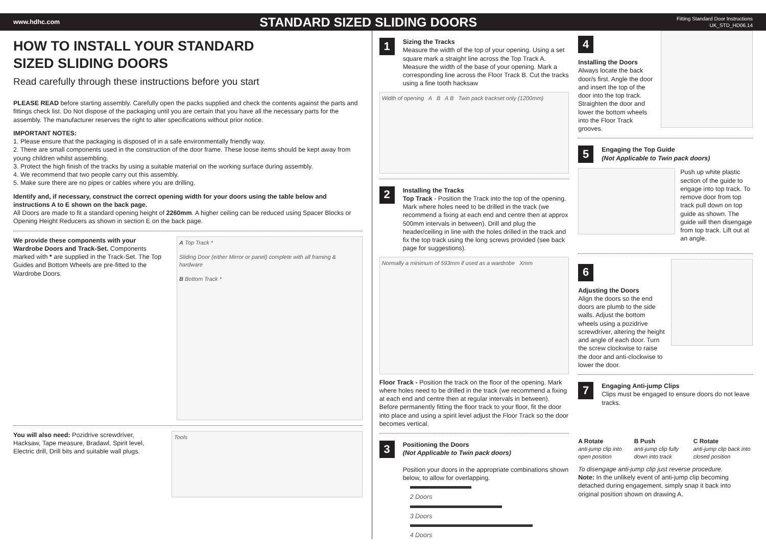www.hdhc.com STANDARD SIZED SLIDING DOORS Fitting Standard Door Instructions
UK_STD_HD06.14
HOW TO INSTALL YOUR STANDARD
SIZED SLIDING DOORS
Read carefully through these instructions before you start
PLEASE READ before starting assembly. Carefully open the packs supplied and check the contents against the parts and fittings check list. Do Not dispose of the packaging until you are certain that you have all the necessary parts for the assembly. The manufacturer reserves the right to alter specifications without prior notice.
IMPORTANT NOTES:
1. Please ensure that the packaging is disposed of in a safe environmentally friendly way.
2. There are small components used in the construction of the door frame. These loose items should be kept away from young children whilst assembling.
3. Protect the high finish of the tracks by using a suitable material on the working surface during assembly.
4. We recommend that two people carry out this assembly.
5. Make sure there are no pipes or cables where you are drilling.
Identify and, if necessary, construct the correct opening width for your doors using the table below and instructions A to E shown on the back page.
All Doors are made to fit a standard opening height of 2260mm. A higher ceiling can be reduced using Spacer Blocks or Opening Height Reducers as shown in section E on the back page.
We provide these components with your Wardrobe Doors and Track-Set. Components marked with * are supplied in the Track-Set. The Top Guides and Bottom Wheels are pre-fitted to the Wardrobe Doors.
A Top Track *
Sliding Door (either Mirror or panel) complete with all framing & hardware
B Bottom Track *
You will also need: Pozidrive screwdriver, Hacksaw, Tape measure, Bradawl, Spirit level, Electric drill, Drill bits and suitable wall plugs.
Tools
1
Sizing the Tracks
Measure the width of the top of your opening. Using a set square mark a straight line across the Top Track A. Measure the width of the base of your opening. Mark a corresponding line across the Floor Track B. Cut the tracks using a fine tooth hacksaw
Width of opening A B A B Twin pack trackset only (1200mm)
2
Installing the Tracks
Top Track - Position the Track into the top of the opening. Mark where holes need to be drilled in the track (we recommend a fixing at each end and centre then at approx 500mm intervals in between). Drill and plug the header/ceiling in line with the holes drilled in the track and fix the top track using the long screws provided (see back page for suggestions).
Normally a minimum of 593mm if used as a wardrobe Xmm
Floor Track - Position the track on the floor of the opening. Mark where holes need to be drilled in the track (we recommend a fixing at each end and centre then at regular intervals in between). Before permanently fitting the floor track to your floor, fit the door into place and using a spirit level adjust the Floor Track so the door becomes vertical.
3
Positioning the Doors
(Not Applicable to Twin pack doors)
Position your doors in the appropriate combinations shown below, to allow for overlapping.
2 Doors
3 Doors
4 Doors
4
Installing the Doors
Always locate the back door/s first. Angle the door and insert the top of the door into the top track. Straighten the door and lower the bottom wheels into the Floor Track grooves.
5
Engaging the Top Guide
(Not Applicable to Twin pack doors)
Push up white plastic section of the guide to engage into top track. To remove door from top track pull down on top guide as shown. The guide will then disengage from top track. Lift out at an angle.
6
Adjusting the Doors
Align the doors so the end doors are plumb to the side walls. Adjust the bottom wheels using a pozidrive screwdriver, altering the height and angle of each door. Turn the screw clockwise to raise the door and anti-clockwise to lower the door.
7
Engaging Anti-jump Clips
Clips must be engaged to ensure doors do not leave tracks.
A Rotate
anti-jump clip into open position
B Push
anti-jump clip fully down into track
C Rotate
anti-jump clip back into closed position
To disengage anti-jump clip just reverse procedure.
Note: In the unlikely event of anti-jump clip becoming detached during engagement, simply snap it back into original position shown on drawing A.